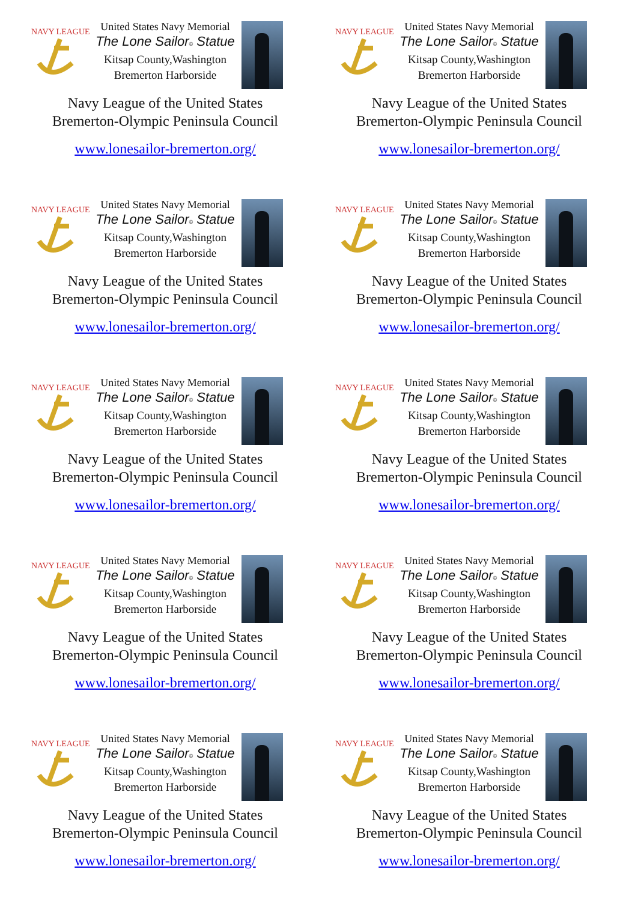NAVY LEAGUE
United States Navy Memorial
The Lone Sailor© Statue
Kitsap County,Washington
Bremerton Harborside
Navy League of the United States
Bremerton-Olympic Peninsula Council
www.lonesailor-bremerton.org/
NAVY LEAGUE
United States Navy Memorial
The Lone Sailor© Statue
Kitsap County,Washington
Bremerton Harborside
Navy League of the United States
Bremerton-Olympic Peninsula Council
www.lonesailor-bremerton.org/
NAVY LEAGUE
United States Navy Memorial
The Lone Sailor© Statue
Kitsap County,Washington
Bremerton Harborside
Navy League of the United States
Bremerton-Olympic Peninsula Council
www.lonesailor-bremerton.org/
NAVY LEAGUE
United States Navy Memorial
The Lone Sailor© Statue
Kitsap County,Washington
Bremerton Harborside
Navy League of the United States
Bremerton-Olympic Peninsula Council
www.lonesailor-bremerton.org/
NAVY LEAGUE
United States Navy Memorial
The Lone Sailor© Statue
Kitsap County,Washington
Bremerton Harborside
Navy League of the United States
Bremerton-Olympic Peninsula Council
www.lonesailor-bremerton.org/
NAVY LEAGUE
United States Navy Memorial
The Lone Sailor© Statue
Kitsap County,Washington
Bremerton Harborside
Navy League of the United States
Bremerton-Olympic Peninsula Council
www.lonesailor-bremerton.org/
NAVY LEAGUE
United States Navy Memorial
The Lone Sailor© Statue
Kitsap County,Washington
Bremerton Harborside
Navy League of the United States
Bremerton-Olympic Peninsula Council
www.lonesailor-bremerton.org/
NAVY LEAGUE
United States Navy Memorial
The Lone Sailor© Statue
Kitsap County,Washington
Bremerton Harborside
Navy League of the United States
Bremerton-Olympic Peninsula Council
www.lonesailor-bremerton.org/
NAVY LEAGUE
United States Navy Memorial
The Lone Sailor© Statue
Kitsap County,Washington
Bremerton Harborside
Navy League of the United States
Bremerton-Olympic Peninsula Council
www.lonesailor-bremerton.org/
NAVY LEAGUE
United States Navy Memorial
The Lone Sailor© Statue
Kitsap County,Washington
Bremerton Harborside
Navy League of the United States
Bremerton-Olympic Peninsula Council
www.lonesailor-bremerton.org/